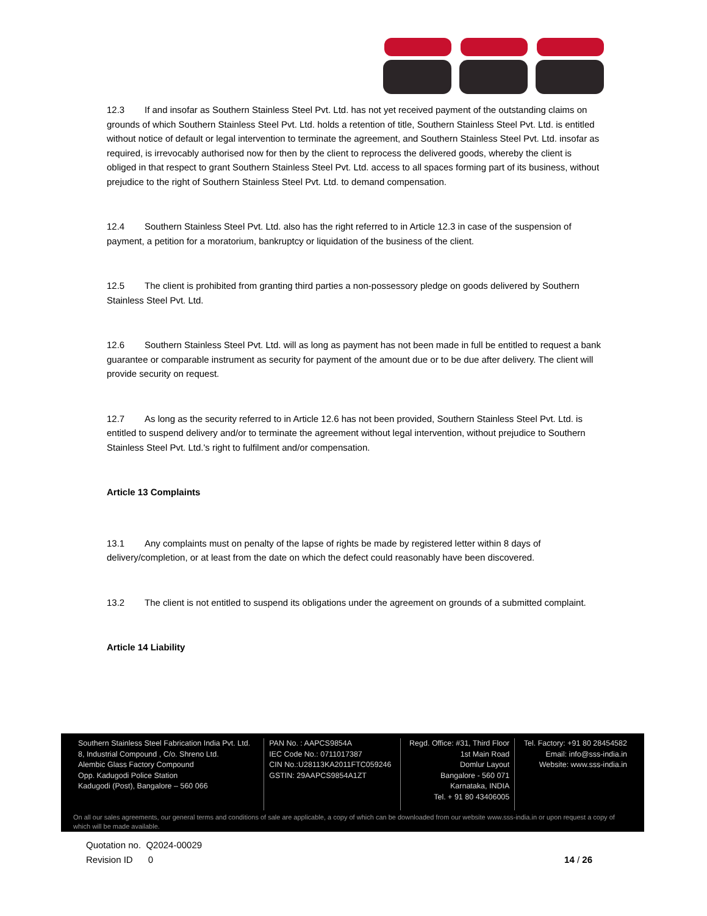12.3 If and insofar as Southern Stainless Steel Pvt. Ltd. has not yet received payment of the outstanding claims on grounds of which Southern Stainless Steel Pvt. Ltd. holds a retention of title, Southern Stainless Steel Pvt. Ltd. is entitled without notice of default or legal intervention to terminate the agreement, and Southern Stainless Steel Pvt. Ltd. insofar as required, is irrevocably authorised now for then by the client to reprocess the delivered goods, whereby the client is obliged in that respect to grant Southern Stainless Steel Pvt. Ltd. access to all spaces forming part of its business, without prejudice to the right of Southern Stainless Steel Pvt. Ltd. to demand compensation.
12.4 Southern Stainless Steel Pvt. Ltd. also has the right referred to in Article 12.3 in case of the suspension of payment, a petition for a moratorium, bankruptcy or liquidation of the business of the client.
12.5 The client is prohibited from granting third parties a non-possessory pledge on goods delivered by Southern Stainless Steel Pvt. Ltd.
12.6 Southern Stainless Steel Pvt. Ltd. will as long as payment has not been made in full be entitled to request a bank guarantee or comparable instrument as security for payment of the amount due or to be due after delivery. The client will provide security on request.
12.7 As long as the security referred to in Article 12.6 has not been provided, Southern Stainless Steel Pvt. Ltd. is entitled to suspend delivery and/or to terminate the agreement without legal intervention, without prejudice to Southern Stainless Steel Pvt. Ltd.'s right to fulfilment and/or compensation.
Article 13 Complaints
13.1 Any complaints must on penalty of the lapse of rights be made by registered letter within 8 days of delivery/completion, or at least from the date on which the defect could reasonably have been discovered.
13.2 The client is not entitled to suspend its obligations under the agreement on grounds of a submitted complaint.
Article 14 Liability
Southern Stainless Steel Fabrication India Pvt. Ltd.
8, Industrial Compound , C/o. Shreno Ltd.
Alembic Glass Factory Compound
Opp. Kadugodi Police Station
Kadugodi (Post), Bangalore – 560 066
PAN No. : AAPCS9854A
IEC Code No.: 0711017387
CIN No.:U28113KA2011FTC059246
GSTIN: 29AAPCS9854A1ZT
Regd. Office: #31, Third Floor
1st Main Road
Domlur Layout
Bangalore - 560 071
Karnataka, INDIA
Tel. + 91 80 43406005
Tel. Factory: +91 80 28454582
Email: info@sss-india.in
Website: www.sss-india.in
On all our sales agreements, our general terms and conditions of sale are applicable, a copy of which can be downloaded from our website www.sss-india.in or upon request a copy of which will be made available.
Quotation no. Q2024-00029
Revision ID 0 14 / 26